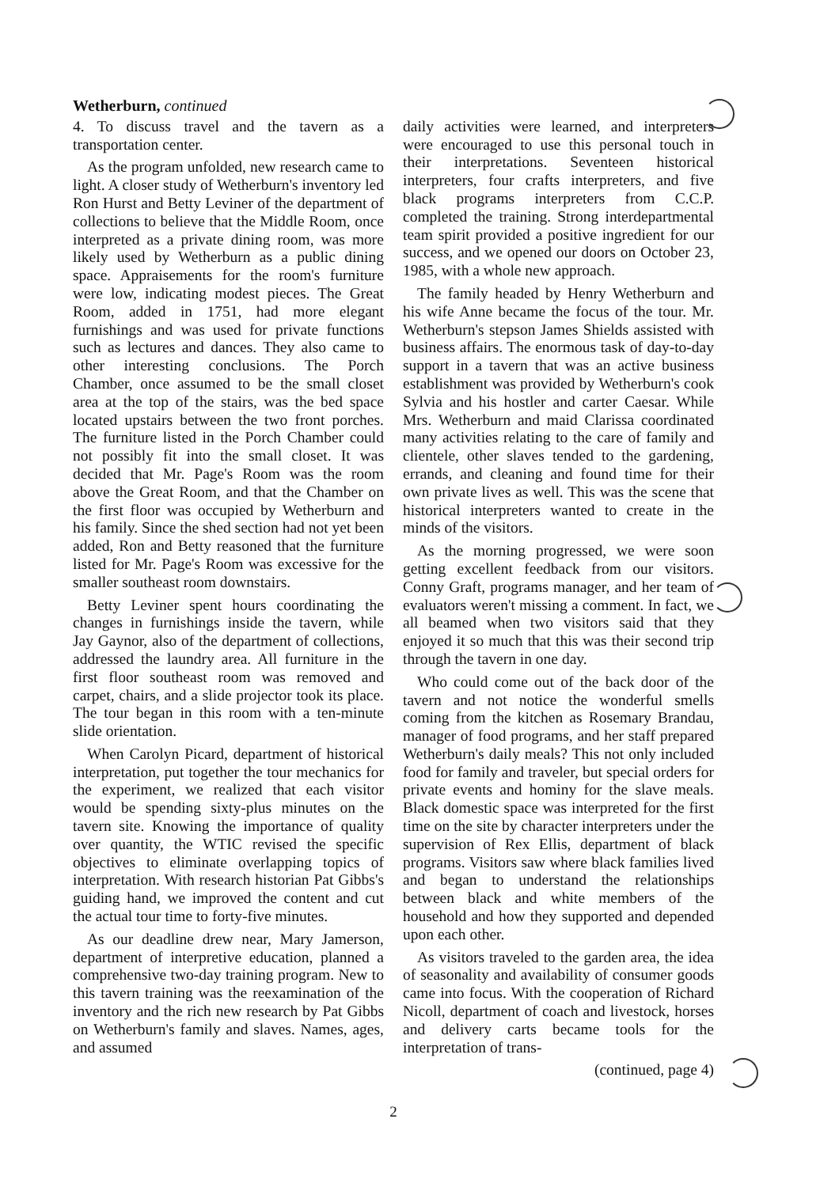Wetherburn, continued
4. To discuss travel and the tavern as a transportation center.
As the program unfolded, new research came to light. A closer study of Wetherburn's inventory led Ron Hurst and Betty Leviner of the department of collections to believe that the Middle Room, once interpreted as a private dining room, was more likely used by Wetherburn as a public dining space. Appraisements for the room's furniture were low, indicating modest pieces. The Great Room, added in 1751, had more elegant furnishings and was used for private functions such as lectures and dances. They also came to other interesting conclusions. The Porch Chamber, once assumed to be the small closet area at the top of the stairs, was the bed space located upstairs between the two front porches. The furniture listed in the Porch Chamber could not possibly fit into the small closet. It was decided that Mr. Page's Room was the room above the Great Room, and that the Chamber on the first floor was occupied by Wetherburn and his family. Since the shed section had not yet been added, Ron and Betty reasoned that the furniture listed for Mr. Page's Room was excessive for the smaller southeast room downstairs.
Betty Leviner spent hours coordinating the changes in furnishings inside the tavern, while Jay Gaynor, also of the department of collections, addressed the laundry area. All furniture in the first floor southeast room was removed and carpet, chairs, and a slide projector took its place. The tour began in this room with a ten-minute slide orientation.
When Carolyn Picard, department of historical interpretation, put together the tour mechanics for the experiment, we realized that each visitor would be spending sixty-plus minutes on the tavern site. Knowing the importance of quality over quantity, the WTIC revised the specific objectives to eliminate overlapping topics of interpretation. With research historian Pat Gibbs's guiding hand, we improved the content and cut the actual tour time to forty-five minutes.
As our deadline drew near, Mary Jamerson, department of interpretive education, planned a comprehensive two-day training program. New to this tavern training was the reexamination of the inventory and the rich new research by Pat Gibbs on Wetherburn's family and slaves. Names, ages, and assumed
daily activities were learned, and interpreters were encouraged to use this personal touch in their interpretations. Seventeen historical interpreters, four crafts interpreters, and five black programs interpreters from C.C.P. completed the training. Strong interdepartmental team spirit provided a positive ingredient for our success, and we opened our doors on October 23, 1985, with a whole new approach.
The family headed by Henry Wetherburn and his wife Anne became the focus of the tour. Mr. Wetherburn's stepson James Shields assisted with business affairs. The enormous task of day-to-day support in a tavern that was an active business establishment was provided by Wetherburn's cook Sylvia and his hostler and carter Caesar. While Mrs. Wetherburn and maid Clarissa coordinated many activities relating to the care of family and clientele, other slaves tended to the gardening, errands, and cleaning and found time for their own private lives as well. This was the scene that historical interpreters wanted to create in the minds of the visitors.
As the morning progressed, we were soon getting excellent feedback from our visitors. Conny Graft, programs manager, and her team of evaluators weren't missing a comment. In fact, we all beamed when two visitors said that they enjoyed it so much that this was their second trip through the tavern in one day.
Who could come out of the back door of the tavern and not notice the wonderful smells coming from the kitchen as Rosemary Brandau, manager of food programs, and her staff prepared Wetherburn's daily meals? This not only included food for family and traveler, but special orders for private events and hominy for the slave meals. Black domestic space was interpreted for the first time on the site by character interpreters under the supervision of Rex Ellis, department of black programs. Visitors saw where black families lived and began to understand the relationships between black and white members of the household and how they supported and depended upon each other.
As visitors traveled to the garden area, the idea of seasonality and availability of consumer goods came into focus. With the cooperation of Richard Nicoll, department of coach and livestock, horses and delivery carts became tools for the interpretation of trans-
(continued, page 4)
2